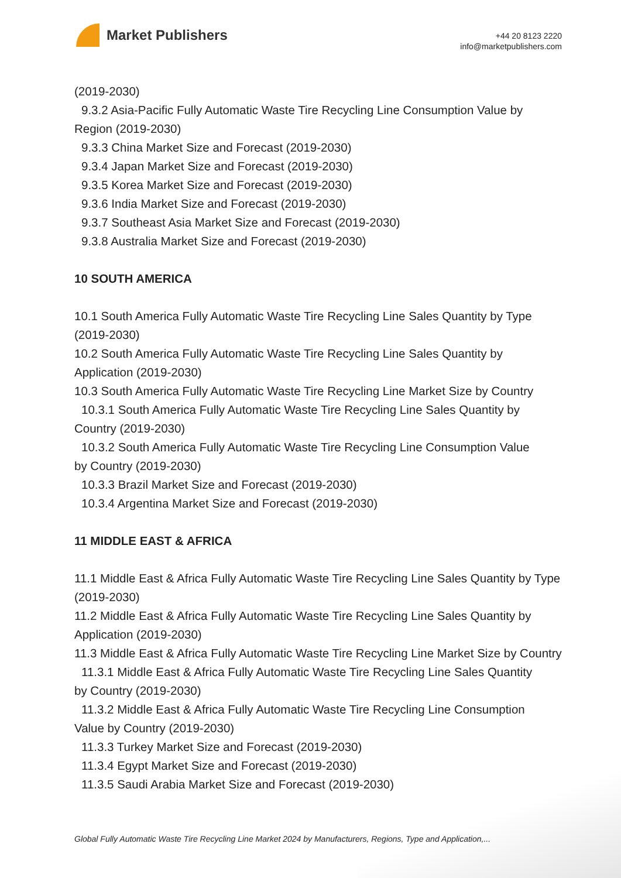Market Publishers
+44 20 8123 2220
info@marketpublishers.com
(2019-2030)
9.3.2 Asia-Pacific Fully Automatic Waste Tire Recycling Line Consumption Value by
Region (2019-2030)
9.3.3 China Market Size and Forecast (2019-2030)
9.3.4 Japan Market Size and Forecast (2019-2030)
9.3.5 Korea Market Size and Forecast (2019-2030)
9.3.6 India Market Size and Forecast (2019-2030)
9.3.7 Southeast Asia Market Size and Forecast (2019-2030)
9.3.8 Australia Market Size and Forecast (2019-2030)
10 SOUTH AMERICA
10.1 South America Fully Automatic Waste Tire Recycling Line Sales Quantity by Type (2019-2030)
10.2 South America Fully Automatic Waste Tire Recycling Line Sales Quantity by Application (2019-2030)
10.3 South America Fully Automatic Waste Tire Recycling Line Market Size by Country
10.3.1 South America Fully Automatic Waste Tire Recycling Line Sales Quantity by
Country (2019-2030)
10.3.2 South America Fully Automatic Waste Tire Recycling Line Consumption Value
by Country (2019-2030)
10.3.3 Brazil Market Size and Forecast (2019-2030)
10.3.4 Argentina Market Size and Forecast (2019-2030)
11 MIDDLE EAST & AFRICA
11.1 Middle East & Africa Fully Automatic Waste Tire Recycling Line Sales Quantity by Type (2019-2030)
11.2 Middle East & Africa Fully Automatic Waste Tire Recycling Line Sales Quantity by Application (2019-2030)
11.3 Middle East & Africa Fully Automatic Waste Tire Recycling Line Market Size by Country
11.3.1 Middle East & Africa Fully Automatic Waste Tire Recycling Line Sales Quantity
by Country (2019-2030)
11.3.2 Middle East & Africa Fully Automatic Waste Tire Recycling Line Consumption
Value by Country (2019-2030)
11.3.3 Turkey Market Size and Forecast (2019-2030)
11.3.4 Egypt Market Size and Forecast (2019-2030)
11.3.5 Saudi Arabia Market Size and Forecast (2019-2030)
Global Fully Automatic Waste Tire Recycling Line Market 2024 by Manufacturers, Regions, Type and Application,...